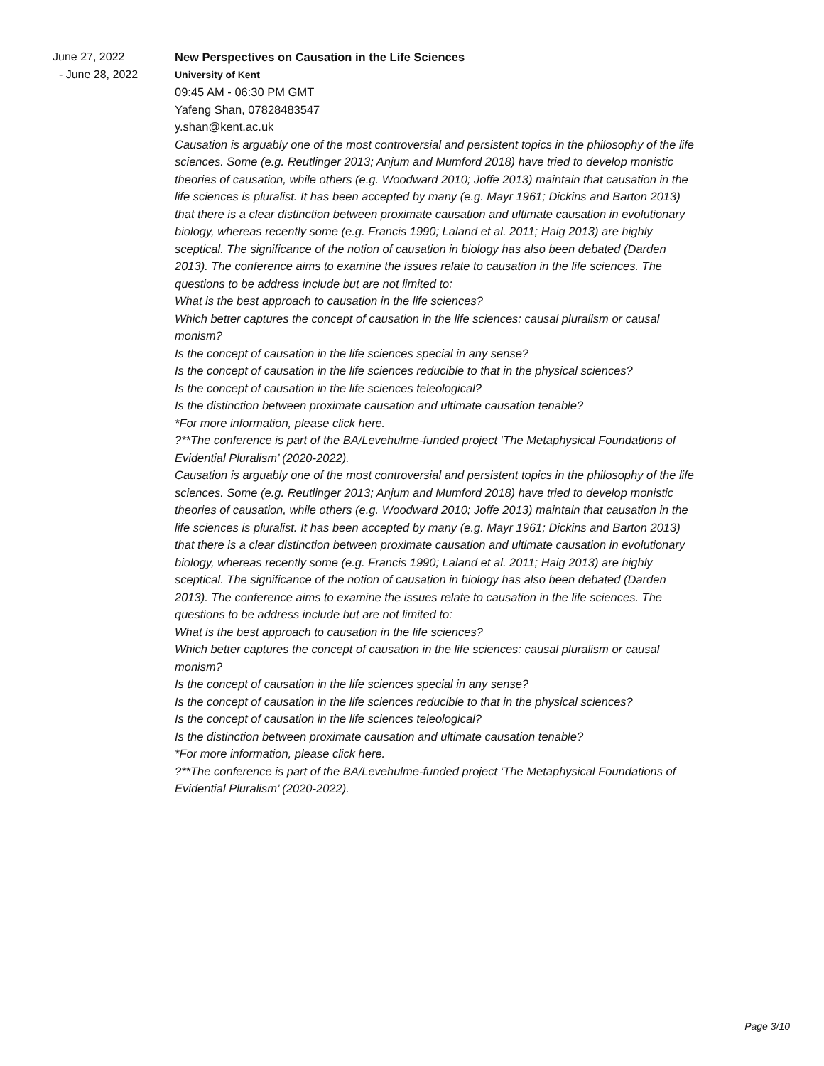June 27, 2022
- June 28, 2022
New Perspectives on Causation in the Life Sciences
University of Kent
09:45 AM - 06:30 PM GMT
Yafeng Shan, 07828483547
y.shan@kent.ac.uk
Causation is arguably one of the most controversial and persistent topics in the philosophy of the life sciences. Some (e.g. Reutlinger 2013; Anjum and Mumford 2018) have tried to develop monistic theories of causation, while others (e.g. Woodward 2010; Joffe 2013) maintain that causation in the life sciences is pluralist. It has been accepted by many (e.g. Mayr 1961; Dickins and Barton 2013) that there is a clear distinction between proximate causation and ultimate causation in evolutionary biology, whereas recently some (e.g. Francis 1990; Laland et al. 2011; Haig 2013) are highly sceptical. The significance of the notion of causation in biology has also been debated (Darden 2013). The conference aims to examine the issues relate to causation in the life sciences. The questions to be address include but are not limited to:
What is the best approach to causation in the life sciences?
Which better captures the concept of causation in the life sciences: causal pluralism or causal monism?
Is the concept of causation in the life sciences special in any sense?
Is the concept of causation in the life sciences reducible to that in the physical sciences?
Is the concept of causation in the life sciences teleological?
Is the distinction between proximate causation and ultimate causation tenable?
*For more information, please click here.
?**The conference is part of the BA/Levehulme-funded project ‘The Metaphysical Foundations of Evidential Pluralism’ (2020-2022).
Causation is arguably one of the most controversial and persistent topics in the philosophy of the life sciences. Some (e.g. Reutlinger 2013; Anjum and Mumford 2018) have tried to develop monistic theories of causation, while others (e.g. Woodward 2010; Joffe 2013) maintain that causation in the life sciences is pluralist. It has been accepted by many (e.g. Mayr 1961; Dickins and Barton 2013) that there is a clear distinction between proximate causation and ultimate causation in evolutionary biology, whereas recently some (e.g. Francis 1990; Laland et al. 2011; Haig 2013) are highly sceptical. The significance of the notion of causation in biology has also been debated (Darden 2013). The conference aims to examine the issues relate to causation in the life sciences. The questions to be address include but are not limited to:
What is the best approach to causation in the life sciences?
Which better captures the concept of causation in the life sciences: causal pluralism or causal monism?
Is the concept of causation in the life sciences special in any sense?
Is the concept of causation in the life sciences reducible to that in the physical sciences?
Is the concept of causation in the life sciences teleological?
Is the distinction between proximate causation and ultimate causation tenable?
*For more information, please click here.
?**The conference is part of the BA/Levehulme-funded project ‘The Metaphysical Foundations of Evidential Pluralism’ (2020-2022).
Page 3/10